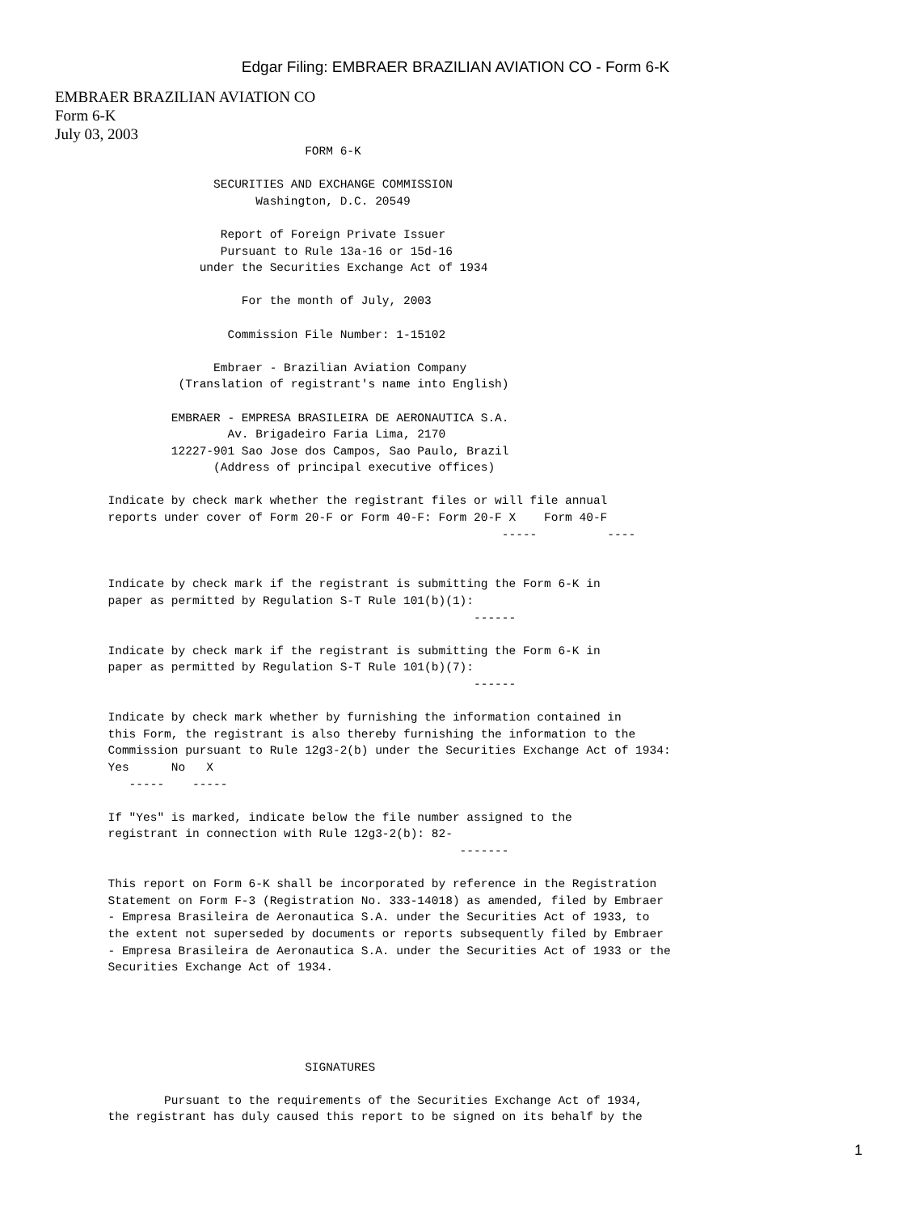Edgar Filing: EMBRAER BRAZILIAN AVIATION CO - Form 6-K
EMBRAER BRAZILIAN AVIATION CO
Form 6-K
July 03, 2003
                                 FORM 6-K

                    SECURITIES AND EXCHANGE COMMISSION
                          Washington, D.C. 20549

                     Report of Foreign Private Issuer
                     Pursuant to Rule 13a-16 or 15d-16
                  under the Securities Exchange Act of 1934

                        For the month of July, 2003

                      Commission File Number: 1-15102

                    Embraer - Brazilian Aviation Company
               (Translation of registrant's name into English)

              EMBRAER - EMPRESA BRASILEIRA DE AERONAUTICA S.A.
                      Av. Brigadeiro Faria Lima, 2170
              12227-901 Sao Jose dos Campos, Sao Paulo, Brazil
                    (Address of principal executive offices)

     Indicate by check mark whether the registrant files or will file annual
     reports under cover of Form 20-F or Form 40-F: Form 20-F X    Form 40-F
                                                             -----          ----


     Indicate by check mark if the registrant is submitting the Form 6-K in
     paper as permitted by Regulation S-T Rule 101(b)(1):
                                                         ------

     Indicate by check mark if the registrant is submitting the Form 6-K in
     paper as permitted by Regulation S-T Rule 101(b)(7):
                                                         ------

     Indicate by check mark whether by furnishing the information contained in
     this Form, the registrant is also thereby furnishing the information to the
     Commission pursuant to Rule 12g3-2(b) under the Securities Exchange Act of 1934:
     Yes      No   X
        -----    -----

     If "Yes" is marked, indicate below the file number assigned to the
     registrant in connection with Rule 12g3-2(b): 82-
                                                       -------

     This report on Form 6-K shall be incorporated by reference in the Registration
     Statement on Form F-3 (Registration No. 333-14018) as amended, filed by Embraer
     - Empresa Brasileira de Aeronautica S.A. under the Securities Act of 1933, to
     the extent not superseded by documents or reports subsequently filed by Embraer
     - Empresa Brasileira de Aeronautica S.A. under the Securities Act of 1933 or the
     Securities Exchange Act of 1934.





                                 SIGNATURES

             Pursuant to the requirements of the Securities Exchange Act of 1934,
     the registrant has duly caused this report to be signed on its behalf by the
1